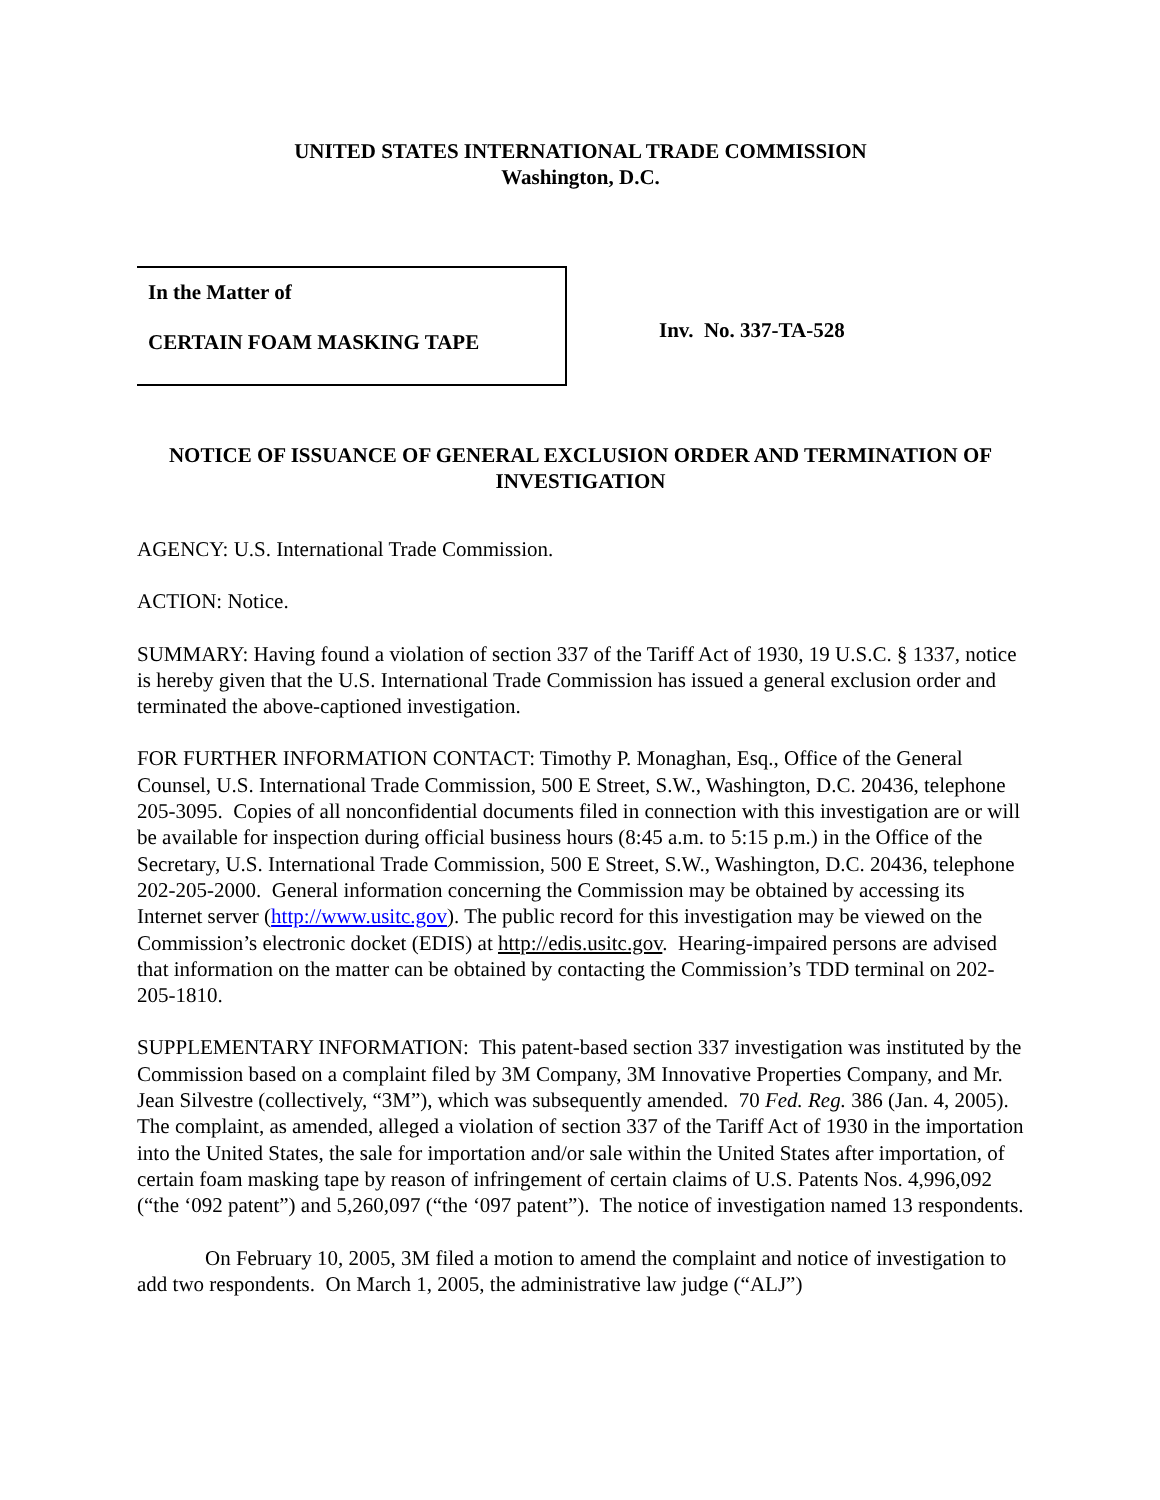UNITED STATES INTERNATIONAL TRADE COMMISSION
Washington, D.C.
In the Matter of
CERTAIN FOAM MASKING TAPE
Inv. No. 337-TA-528
NOTICE OF ISSUANCE OF GENERAL EXCLUSION ORDER AND TERMINATION OF INVESTIGATION
AGENCY: U.S. International Trade Commission.
ACTION: Notice.
SUMMARY: Having found a violation of section 337 of the Tariff Act of 1930, 19 U.S.C. § 1337, notice is hereby given that the U.S. International Trade Commission has issued a general exclusion order and terminated the above-captioned investigation.
FOR FURTHER INFORMATION CONTACT: Timothy P. Monaghan, Esq., Office of the General Counsel, U.S. International Trade Commission, 500 E Street, S.W., Washington, D.C. 20436, telephone 205-3095. Copies of all nonconfidential documents filed in connection with this investigation are or will be available for inspection during official business hours (8:45 a.m. to 5:15 p.m.) in the Office of the Secretary, U.S. International Trade Commission, 500 E Street, S.W., Washington, D.C. 20436, telephone 202-205-2000. General information concerning the Commission may be obtained by accessing its Internet server (http://www.usitc.gov). The public record for this investigation may be viewed on the Commission’s electronic docket (EDIS) at http://edis.usitc.gov. Hearing-impaired persons are advised that information on the matter can be obtained by contacting the Commission’s TDD terminal on 202-205-1810.
SUPPLEMENTARY INFORMATION: This patent-based section 337 investigation was instituted by the Commission based on a complaint filed by 3M Company, 3M Innovative Properties Company, and Mr. Jean Silvestre (collectively, “3M”), which was subsequently amended. 70 Fed. Reg. 386 (Jan. 4, 2005). The complaint, as amended, alleged a violation of section 337 of the Tariff Act of 1930 in the importation into the United States, the sale for importation and/or sale within the United States after importation, of certain foam masking tape by reason of infringement of certain claims of U.S. Patents Nos. 4,996,092 (“the ‘092 patent”) and 5,260,097 (“the ‘097 patent”). The notice of investigation named 13 respondents.
On February 10, 2005, 3M filed a motion to amend the complaint and notice of investigation to add two respondents. On March 1, 2005, the administrative law judge (“ALJ”)